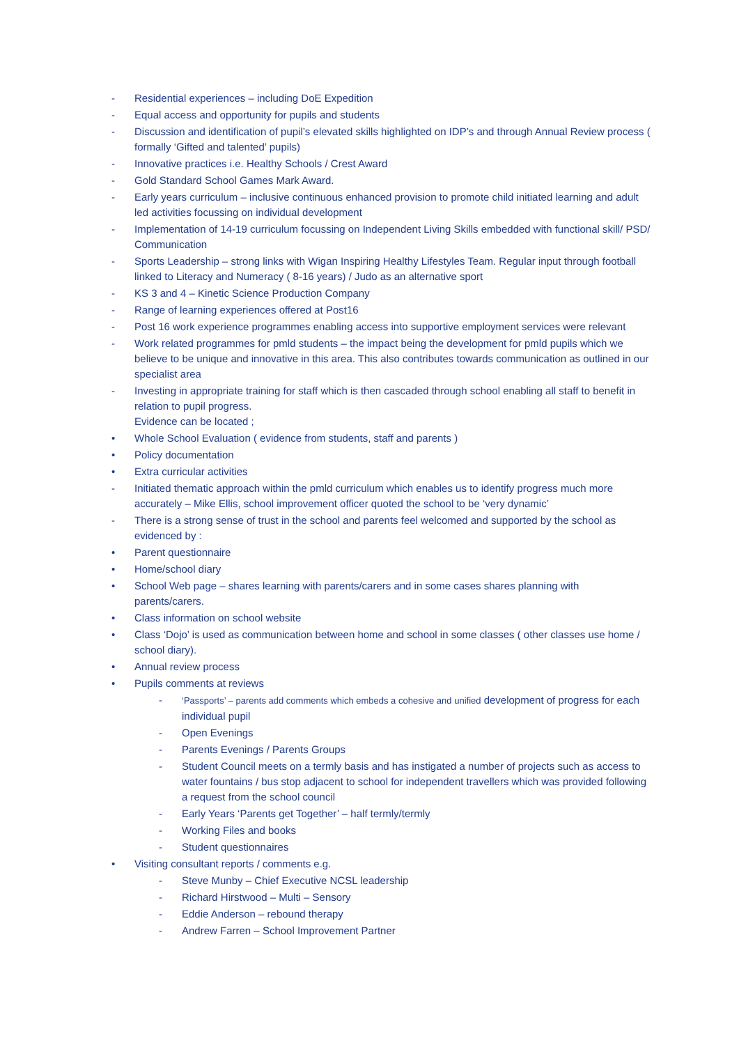- Residential experiences – including DoE Expedition
- Equal access and opportunity for pupils and students
- Discussion and identification of pupil’s elevated skills highlighted on IDP’s and through Annual Review process ( formally ‘Gifted and talented’ pupils)
- Innovative practices i.e. Healthy Schools / Crest Award
- Gold Standard School Games Mark Award.
- Early years curriculum – inclusive continuous enhanced provision to promote child initiated learning and adult led activities focussing on individual development
- Implementation of 14-19 curriculum focussing on Independent Living Skills embedded with functional skill/ PSD/ Communication
- Sports Leadership – strong links with Wigan Inspiring Healthy Lifestyles Team. Regular input through football linked to Literacy and Numeracy ( 8-16 years) / Judo as an alternative sport
- KS 3 and 4 – Kinetic Science Production Company
- Range of learning experiences offered at Post16
- Post 16 work experience programmes enabling access into supportive employment services were relevant
- Work related programmes for pmld students – the impact being the development for pmld pupils which we believe to be unique and innovative in this area. This also contributes towards communication as outlined in our specialist area
- Investing in appropriate training for staff which is then cascaded through school enabling all staff to benefit in relation to pupil progress.
Evidence can be located ;
• Whole School Evaluation ( evidence from students, staff and parents )
• Policy documentation
• Extra curricular activities
- Initiated thematic approach within the pmld curriculum which enables us to identify progress much more accurately – Mike Ellis, school improvement officer quoted the school to be ‘very dynamic’
- There is a strong sense of trust in the school and parents feel welcomed and supported by the school as evidenced by :
• Parent questionnaire
• Home/school diary
• School Web page – shares learning with parents/carers and in some cases shares planning with parents/carers.
• Class information on school website
• Class ‘Dojo’ is used as communication between home and school in some classes ( other classes use home / school diary).
• Annual review process
• Pupils comments at reviews
- ‘Passports’ – parents add comments which embeds a cohesive and unified development of progress for each individual pupil
- Open Evenings
- Parents Evenings / Parents Groups
- Student Council meets on a termly basis and has instigated a number of projects such as access to water fountains / bus stop adjacent to school for independent travellers which was provided following a request from the school council
- Early Years ‘Parents get Together’ – half termly/termly
- Working Files and books
- Student questionnaires
• Visiting consultant reports / comments e.g.
- Steve Munby – Chief Executive NCSL leadership
- Richard Hirstwood – Multi – Sensory
- Eddie Anderson – rebound therapy
- Andrew Farren – School Improvement Partner